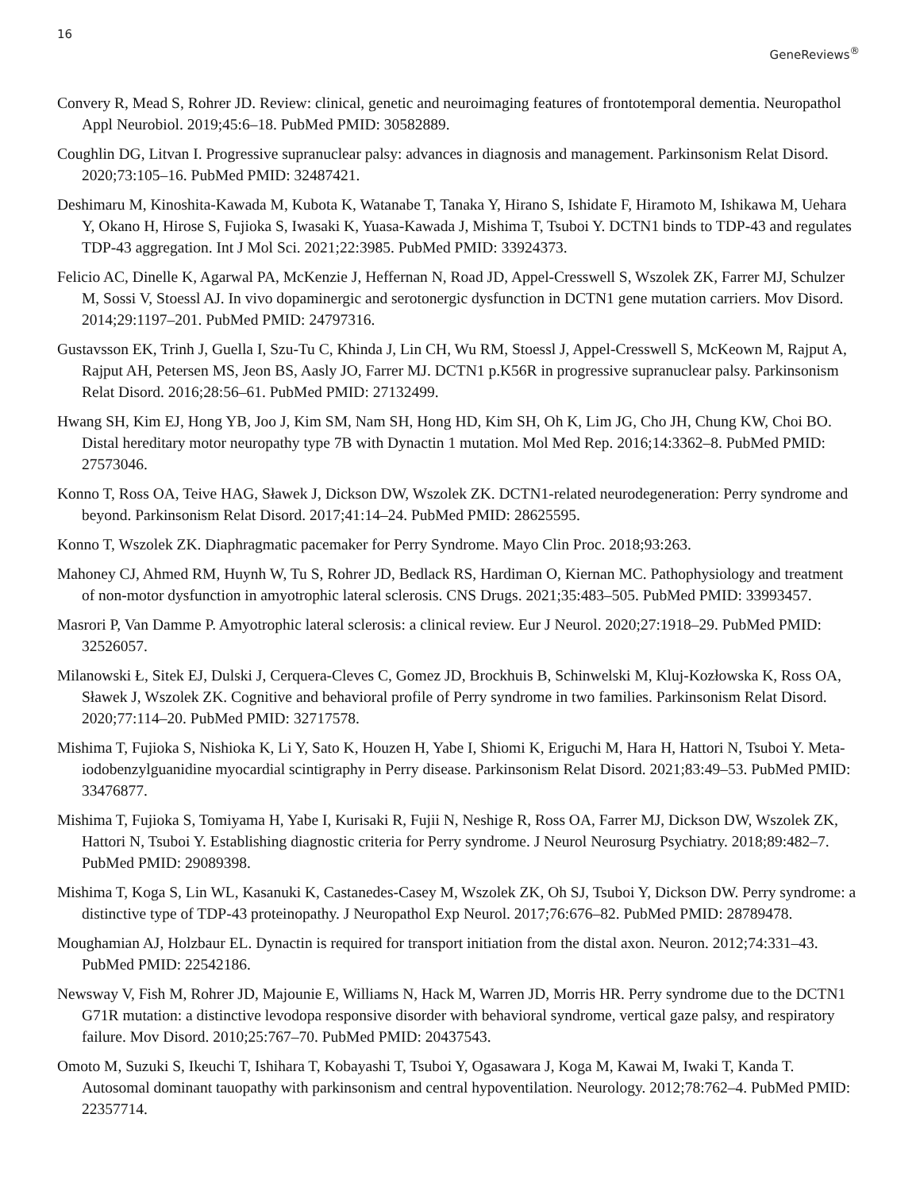16 GeneReviews<sup>®</sup>
Convery R, Mead S, Rohrer JD. Review: clinical, genetic and neuroimaging features of frontotemporal dementia. Neuropathol Appl Neurobiol. 2019;45:6–18. PubMed PMID: 30582889.
Coughlin DG, Litvan I. Progressive supranuclear palsy: advances in diagnosis and management. Parkinsonism Relat Disord. 2020;73:105–16. PubMed PMID: 32487421.
Deshimaru M, Kinoshita-Kawada M, Kubota K, Watanabe T, Tanaka Y, Hirano S, Ishidate F, Hiramoto M, Ishikawa M, Uehara Y, Okano H, Hirose S, Fujioka S, Iwasaki K, Yuasa-Kawada J, Mishima T, Tsuboi Y. DCTN1 binds to TDP-43 and regulates TDP-43 aggregation. Int J Mol Sci. 2021;22:3985. PubMed PMID: 33924373.
Felicio AC, Dinelle K, Agarwal PA, McKenzie J, Heffernan N, Road JD, Appel-Cresswell S, Wszolek ZK, Farrer MJ, Schulzer M, Sossi V, Stoessl AJ. In vivo dopaminergic and serotonergic dysfunction in DCTN1 gene mutation carriers. Mov Disord. 2014;29:1197–201. PubMed PMID: 24797316.
Gustavsson EK, Trinh J, Guella I, Szu-Tu C, Khinda J, Lin CH, Wu RM, Stoessl J, Appel-Cresswell S, McKeown M, Rajput A, Rajput AH, Petersen MS, Jeon BS, Aasly JO, Farrer MJ. DCTN1 p.K56R in progressive supranuclear palsy. Parkinsonism Relat Disord. 2016;28:56–61. PubMed PMID: 27132499.
Hwang SH, Kim EJ, Hong YB, Joo J, Kim SM, Nam SH, Hong HD, Kim SH, Oh K, Lim JG, Cho JH, Chung KW, Choi BO. Distal hereditary motor neuropathy type 7B with Dynactin 1 mutation. Mol Med Rep. 2016;14:3362–8. PubMed PMID: 27573046.
Konno T, Ross OA, Teive HAG, Sławek J, Dickson DW, Wszolek ZK. DCTN1-related neurodegeneration: Perry syndrome and beyond. Parkinsonism Relat Disord. 2017;41:14–24. PubMed PMID: 28625595.
Konno T, Wszolek ZK. Diaphragmatic pacemaker for Perry Syndrome. Mayo Clin Proc. 2018;93:263.
Mahoney CJ, Ahmed RM, Huynh W, Tu S, Rohrer JD, Bedlack RS, Hardiman O, Kiernan MC. Pathophysiology and treatment of non-motor dysfunction in amyotrophic lateral sclerosis. CNS Drugs. 2021;35:483–505. PubMed PMID: 33993457.
Masrori P, Van Damme P. Amyotrophic lateral sclerosis: a clinical review. Eur J Neurol. 2020;27:1918–29. PubMed PMID: 32526057.
Milanowski Ł, Sitek EJ, Dulski J, Cerquera-Cleves C, Gomez JD, Brockhuis B, Schinwelski M, Kluj-Kozłowska K, Ross OA, Sławek J, Wszolek ZK. Cognitive and behavioral profile of Perry syndrome in two families. Parkinsonism Relat Disord. 2020;77:114–20. PubMed PMID: 32717578.
Mishima T, Fujioka S, Nishioka K, Li Y, Sato K, Houzen H, Yabe I, Shiomi K, Eriguchi M, Hara H, Hattori N, Tsuboi Y. Meta-iodobenzylguanidine myocardial scintigraphy in Perry disease. Parkinsonism Relat Disord. 2021;83:49–53. PubMed PMID: 33476877.
Mishima T, Fujioka S, Tomiyama H, Yabe I, Kurisaki R, Fujii N, Neshige R, Ross OA, Farrer MJ, Dickson DW, Wszolek ZK, Hattori N, Tsuboi Y. Establishing diagnostic criteria for Perry syndrome. J Neurol Neurosurg Psychiatry. 2018;89:482–7. PubMed PMID: 29089398.
Mishima T, Koga S, Lin WL, Kasanuki K, Castanedes-Casey M, Wszolek ZK, Oh SJ, Tsuboi Y, Dickson DW. Perry syndrome: a distinctive type of TDP-43 proteinopathy. J Neuropathol Exp Neurol. 2017;76:676–82. PubMed PMID: 28789478.
Moughamian AJ, Holzbaur EL. Dynactin is required for transport initiation from the distal axon. Neuron. 2012;74:331–43. PubMed PMID: 22542186.
Newsway V, Fish M, Rohrer JD, Majounie E, Williams N, Hack M, Warren JD, Morris HR. Perry syndrome due to the DCTN1 G71R mutation: a distinctive levodopa responsive disorder with behavioral syndrome, vertical gaze palsy, and respiratory failure. Mov Disord. 2010;25:767–70. PubMed PMID: 20437543.
Omoto M, Suzuki S, Ikeuchi T, Ishihara T, Kobayashi T, Tsuboi Y, Ogasawara J, Koga M, Kawai M, Iwaki T, Kanda T. Autosomal dominant tauopathy with parkinsonism and central hypoventilation. Neurology. 2012;78:762–4. PubMed PMID: 22357714.